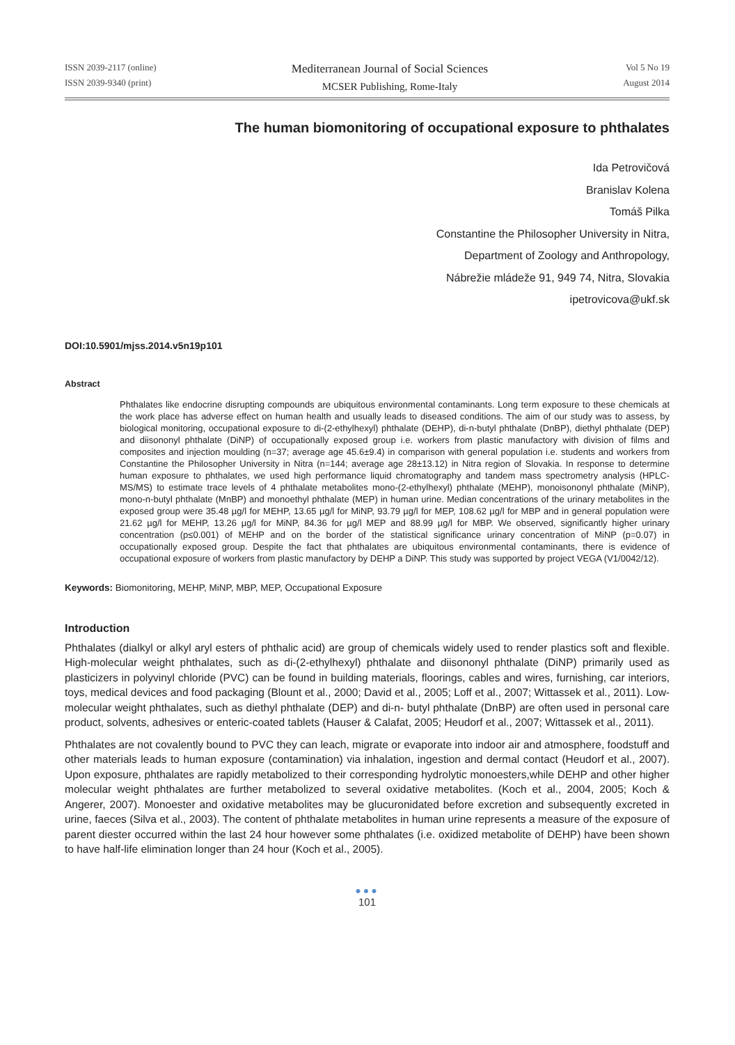ISSN 2039-2117 (online)
ISSN 2039-9340 (print)
Mediterranean Journal of Social Sciences
MCSER Publishing, Rome-Italy
Vol 5 No 19
August 2014
The human biomonitoring of occupational exposure to phthalates
Ida Petrovičová
Branislav Kolena
Tomáš Pilka
Constantine the Philosopher University in Nitra,
Department of Zoology and Anthropology,
Nábrežie mládeže 91, 949 74, Nitra, Slovakia
ipetrovicova@ukf.sk
DOI:10.5901/mjss.2014.v5n19p101
Abstract
Phthalates like endocrine disrupting compounds are ubiquitous environmental contaminants. Long term exposure to these chemicals at the work place has adverse effect on human health and usually leads to diseased conditions. The aim of our study was to assess, by biological monitoring, occupational exposure to di-(2-ethylhexyl) phthalate (DEHP), di-n-butyl phthalate (DnBP), diethyl phthalate (DEP) and diisononyl phthalate (DiNP) of occupationally exposed group i.e. workers from plastic manufactory with division of films and composites and injection moulding (n=37; average age 45.6±9.4) in comparison with general population i.e. students and workers from Constantine the Philosopher University in Nitra (n=144; average age 28±13.12) in Nitra region of Slovakia. In response to determine human exposure to phthalates, we used high performance liquid chromatography and tandem mass spectrometry analysis (HPLC-MS/MS) to estimate trace levels of 4 phthalate metabolites mono-(2-ethylhexyl) phthalate (MEHP), monoisononyl phthalate (MiNP), mono-n-butyl phthalate (MnBP) and monoethyl phthalate (MEP) in human urine. Median concentrations of the urinary metabolites in the exposed group were 35.48 µg/l for MEHP, 13.65 µg/l for MiNP, 93.79 µg/l for MEP, 108.62 µg/l for MBP and in general population were 21.62 µg/l for MEHP, 13.26 µg/l for MiNP, 84.36 for µg/l MEP and 88.99 µg/l for MBP. We observed, significantly higher urinary concentration (p≤0.001) of MEHP and on the border of the statistical significance urinary concentration of MiNP (p=0.07) in occupationally exposed group. Despite the fact that phthalates are ubiquitous environmental contaminants, there is evidence of occupational exposure of workers from plastic manufactory by DEHP a DiNP. This study was supported by project VEGA (V1/0042/12).
Keywords: Biomonitoring, MEHP, MiNP, MBP, MEP, Occupational Exposure
Introduction
Phthalates (dialkyl or alkyl aryl esters of phthalic acid) are group of chemicals widely used to render plastics soft and flexible. High-molecular weight phthalates, such as di-(2-ethylhexyl) phthalate and diisononyl phthalate (DiNP) primarily used as plasticizers in polyvinyl chloride (PVC) can be found in building materials, floorings, cables and wires, furnishing, car interiors, toys, medical devices and food packaging (Blount et al., 2000; David et al., 2005; Loff et al., 2007; Wittassek et al., 2011). Low-molecular weight phthalates, such as diethyl phthalate (DEP) and di-n- butyl phthalate (DnBP) are often used in personal care product, solvents, adhesives or enteric-coated tablets (Hauser & Calafat, 2005; Heudorf et al., 2007; Wittassek et al., 2011).
Phthalates are not covalently bound to PVC they can leach, migrate or evaporate into indoor air and atmosphere, foodstuff and other materials leads to human exposure (contamination) via inhalation, ingestion and dermal contact (Heudorf et al., 2007). Upon exposure, phthalates are rapidly metabolized to their corresponding hydrolytic monoesters,while DEHP and other higher molecular weight phthalates are further metabolized to several oxidative metabolites. (Koch et al., 2004, 2005; Koch & Angerer, 2007). Monoester and oxidative metabolites may be glucuronidated before excretion and subsequently excreted in urine, faeces (Silva et al., 2003). The content of phthalate metabolites in human urine represents a measure of the exposure of parent diester occurred within the last 24 hour however some phthalates (i.e. oxidized metabolite of DEHP) have been shown to have half-life elimination longer than 24 hour (Koch et al., 2005).
●●●
101